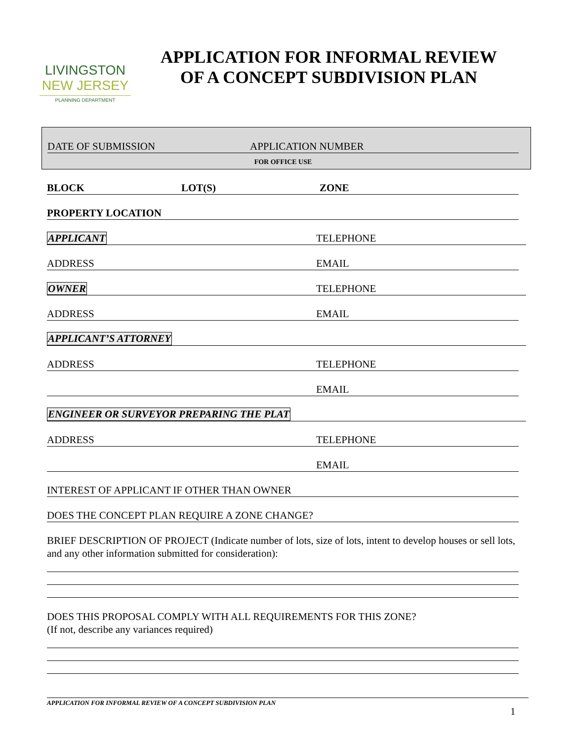LIVINGSTON
NEW JERSEY
PLANNING DEPARTMENT
APPLICATION FOR INFORMAL REVIEW
OF A CONCEPT SUBDIVISION PLAN
DATE OF SUBMISSION APPLICATION NUMBER
FOR OFFICE USE
BLOCK LOT(S) ZONE
PROPERTY LOCATION
APPLICANT TELEPHONE
ADDRESS EMAIL
OWNER TELEPHONE
ADDRESS EMAIL
APPLICANT’S ATTORNEY
ADDRESS TELEPHONE
EMAIL
ENGINEER OR SURVEYOR PREPARING THE PLAT
ADDRESS TELEPHONE
EMAIL
INTEREST OF APPLICANT IF OTHER THAN OWNER
DOES THE CONCEPT PLAN REQUIRE A ZONE CHANGE?
BRIEF DESCRIPTION OF PROJECT (Indicate number of lots, size of lots, intent to develop houses or sell lots, and any other information submitted for consideration):
DOES THIS PROPOSAL COMPLY WITH ALL REQUIREMENTS FOR THIS ZONE?
(If not, describe any variances required)
APPLICATION FOR INFORMAL REVIEW OF A CONCEPT SUBDIVISION PLAN
1